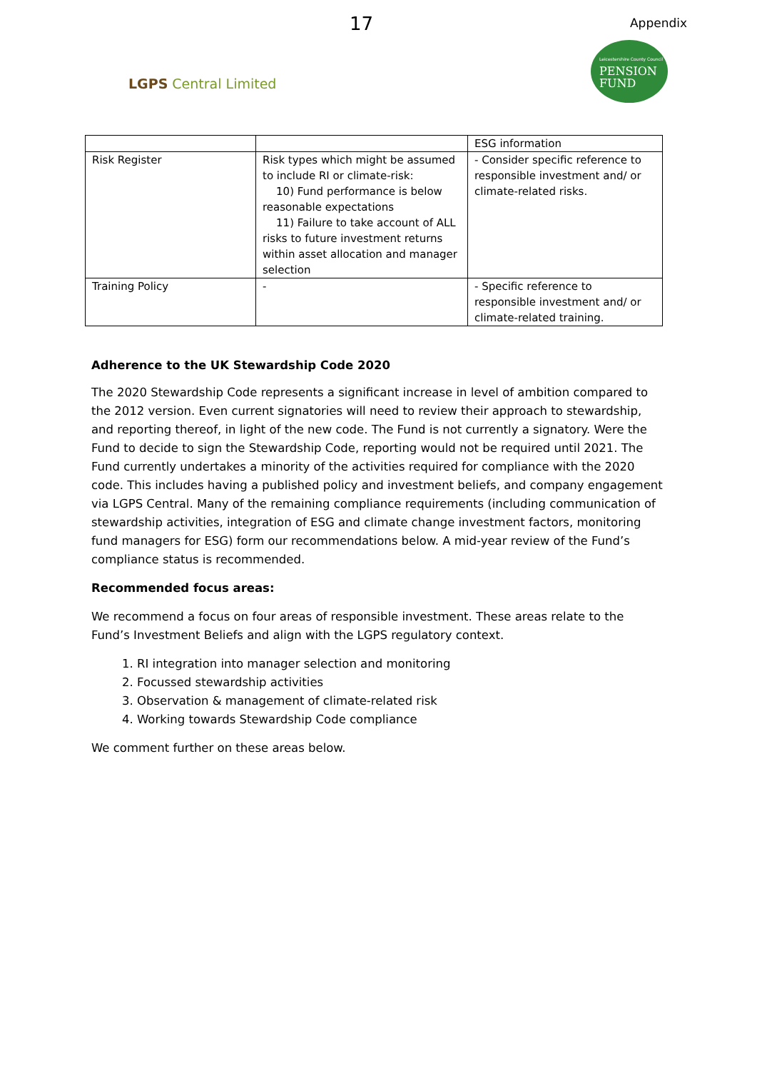17 Appendix
LGPS Central Limited
Leicestershire County Council
PENSION
FUND
| | | ESG information |
| Risk Register | Risk types which might be assumed to include RI or climate-risk: 10) Fund performance is below reasonable expectations 11) Failure to take account of ALL risks to future investment returns within asset allocation and manager selection | - Consider specific reference to responsible investment and/ or climate-related risks. |
| Training Policy | - | - Specific reference to responsible investment and/ or climate-related training. |
Adherence to the UK Stewardship Code 2020
The 2020 Stewardship Code represents a significant increase in level of ambition compared to the 2012 version. Even current signatories will need to review their approach to stewardship, and reporting thereof, in light of the new code. The Fund is not currently a signatory. Were the Fund to decide to sign the Stewardship Code, reporting would not be required until 2021. The Fund currently undertakes a minority of the activities required for compliance with the 2020 code. This includes having a published policy and investment beliefs, and company engagement via LGPS Central. Many of the remaining compliance requirements (including communication of stewardship activities, integration of ESG and climate change investment factors, monitoring fund managers for ESG) form our recommendations below. A mid-year review of the Fund’s compliance status is recommended.
Recommended focus areas:
We recommend a focus on four areas of responsible investment. These areas relate to the Fund’s Investment Beliefs and align with the LGPS regulatory context.
1. RI integration into manager selection and monitoring
2. Focussed stewardship activities
3. Observation & management of climate-related risk
4. Working towards Stewardship Code compliance
We comment further on these areas below.